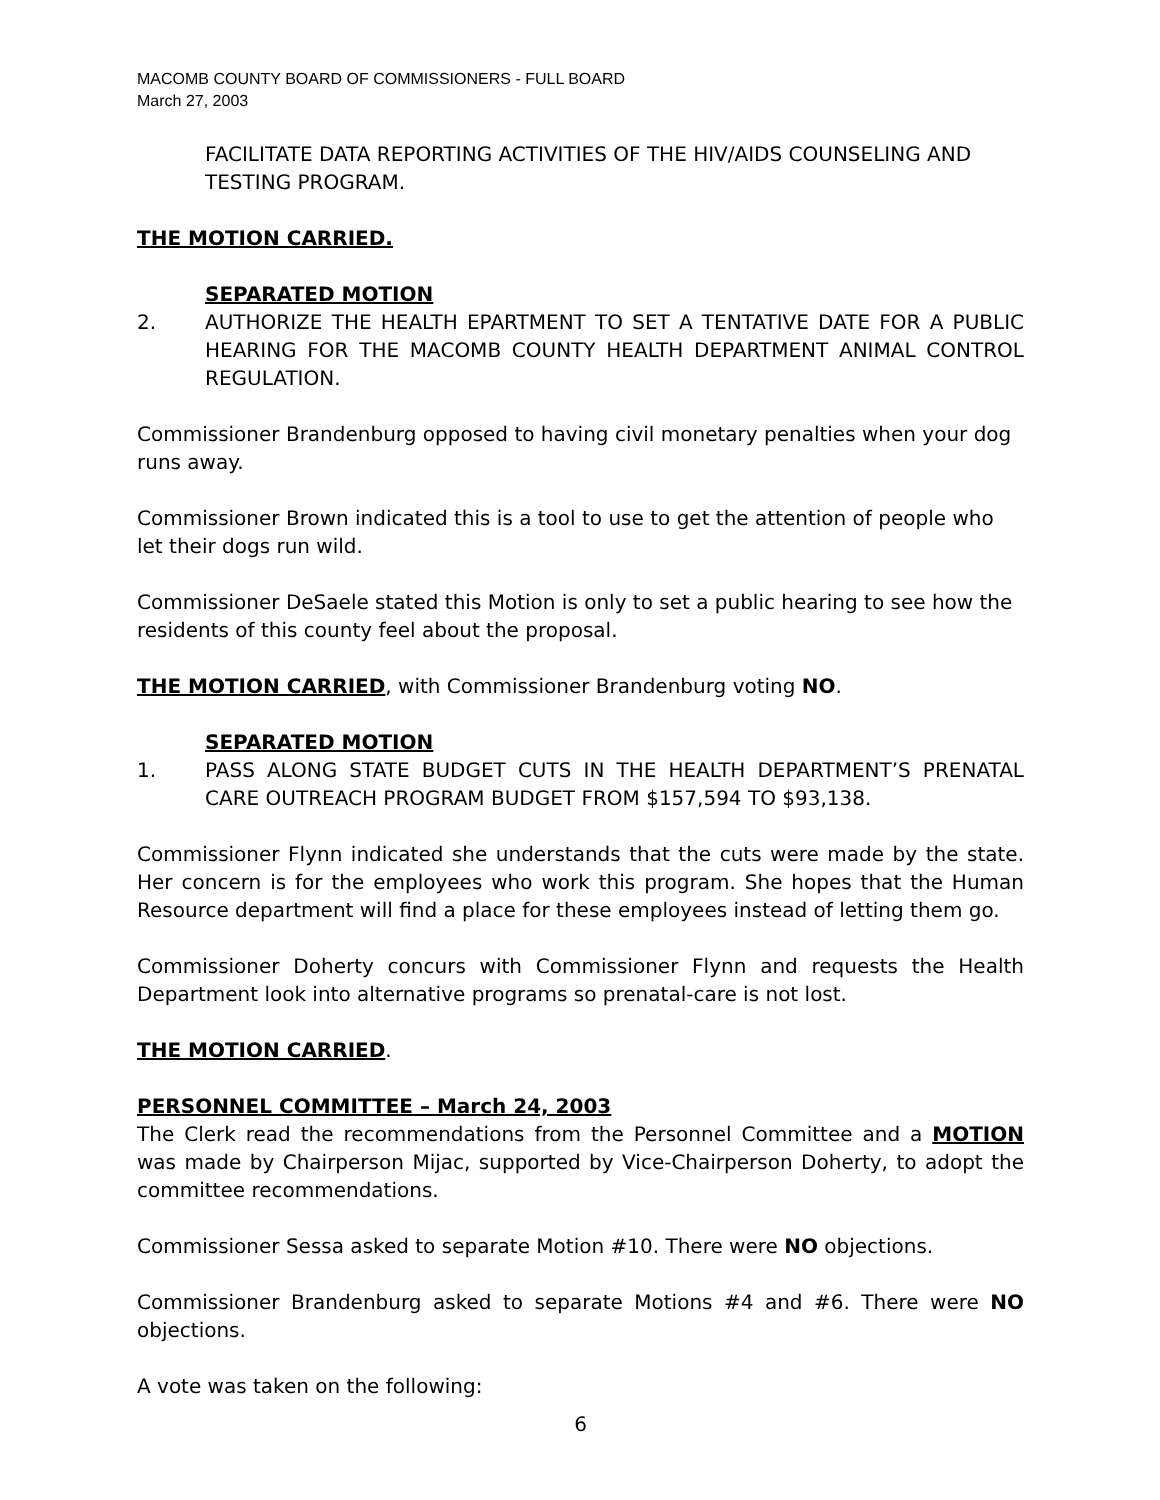MACOMB COUNTY BOARD OF COMMISSIONERS - FULL BOARD
March 27, 2003
FACILITATE DATA REPORTING ACTIVITIES OF THE HIV/AIDS COUNSELING AND TESTING PROGRAM.
THE MOTION CARRIED.
SEPARATED MOTION
2. AUTHORIZE THE HEALTH EPARTMENT TO SET A TENTATIVE DATE FOR A PUBLIC HEARING FOR THE MACOMB COUNTY HEALTH DEPARTMENT ANIMAL CONTROL REGULATION.
Commissioner Brandenburg opposed to having civil monetary penalties when your dog runs away.
Commissioner Brown indicated this is a tool to use to get the attention of people who let their dogs run wild.
Commissioner DeSaele stated this Motion is only to set a public hearing to see how the residents of this county feel about the proposal.
THE MOTION CARRIED, with Commissioner Brandenburg voting NO.
SEPARATED MOTION
1. PASS ALONG STATE BUDGET CUTS IN THE HEALTH DEPARTMENT’S PRENATAL CARE OUTREACH PROGRAM BUDGET FROM $157,594 TO $93,138.
Commissioner Flynn indicated she understands that the cuts were made by the state. Her concern is for the employees who work this program. She hopes that the Human Resource department will find a place for these employees instead of letting them go.
Commissioner Doherty concurs with Commissioner Flynn and requests the Health Department look into alternative programs so prenatal-care is not lost.
THE MOTION CARRIED.
PERSONNEL COMMITTEE – March 24, 2003
The Clerk read the recommendations from the Personnel Committee and a MOTION was made by Chairperson Mijac, supported by Vice-Chairperson Doherty, to adopt the committee recommendations.
Commissioner Sessa asked to separate Motion #10. There were NO objections.
Commissioner Brandenburg asked to separate Motions #4 and #6. There were NO objections.
A vote was taken on the following:
6